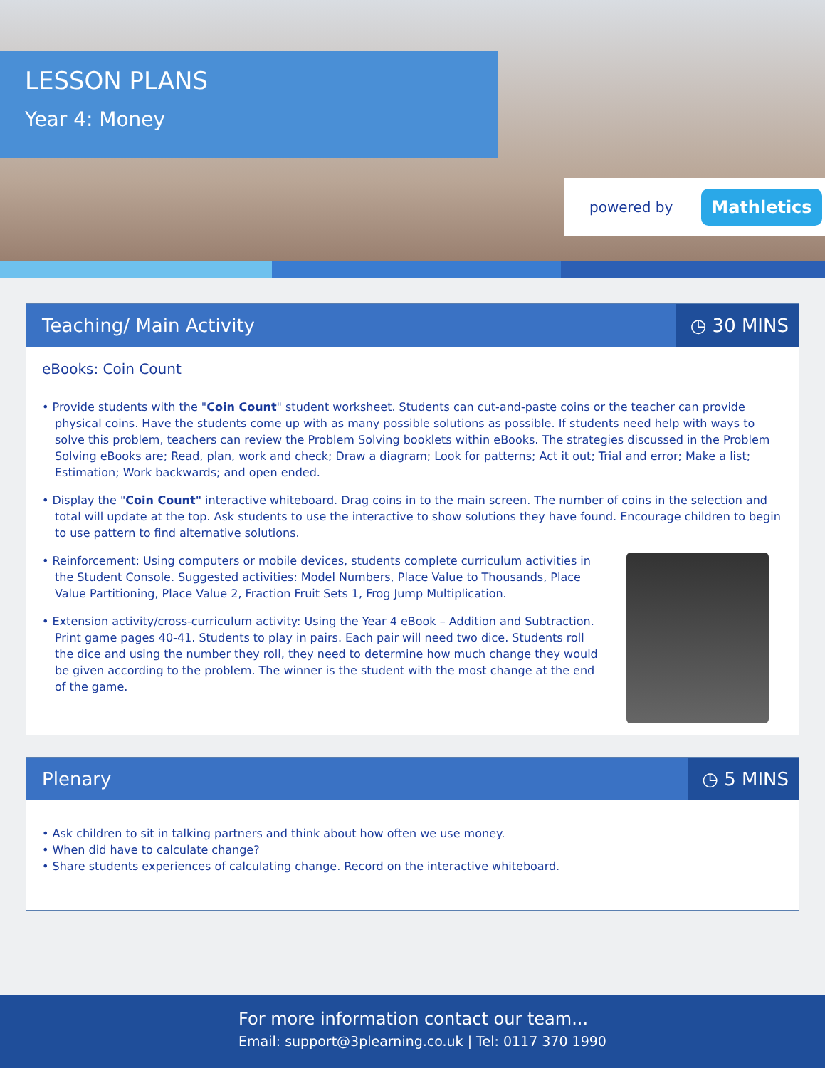LESSON PLANS
Year 4: Money
powered by Mathletics
Teaching/ Main Activity ◷ 30 MINS
eBooks: Coin Count
• Provide students with the "Coin Count" student worksheet. Students can cut-and-paste coins or the teacher can provide physical coins. Have the students come up with as many possible solutions as possible. If students need help with ways to solve this problem, teachers can review the Problem Solving booklets within eBooks. The strategies discussed in the Problem Solving eBooks are; Read, plan, work and check; Draw a diagram; Look for patterns; Act it out; Trial and error; Make a list; Estimation; Work backwards; and open ended.
• Display the "Coin Count" interactive whiteboard. Drag coins in to the main screen. The number of coins in the selection and total will update at the top. Ask students to use the interactive to show solutions they have found. Encourage children to begin to use pattern to find alternative solutions.
• Reinforcement: Using computers or mobile devices, students complete curriculum activities in the Student Console. Suggested activities: Model Numbers, Place Value to Thousands, Place Value Partitioning, Place Value 2, Fraction Fruit Sets 1, Frog Jump Multiplication.
• Extension activity/cross-curriculum activity: Using the Year 4 eBook – Addition and Subtraction. Print game pages 40-41. Students to play in pairs. Each pair will need two dice. Students roll the dice and using the number they roll, they need to determine how much change they would be given according to the problem. The winner is the student with the most change at the end of the game.
Plenary ◷ 5 MINS
• Ask children to sit in talking partners and think about how often we use money.
• When did have to calculate change?
• Share students experiences of calculating change. Record on the interactive whiteboard.
For more information contact our team...
Email: support@3plearning.co.uk | Tel: 0117 370 1990